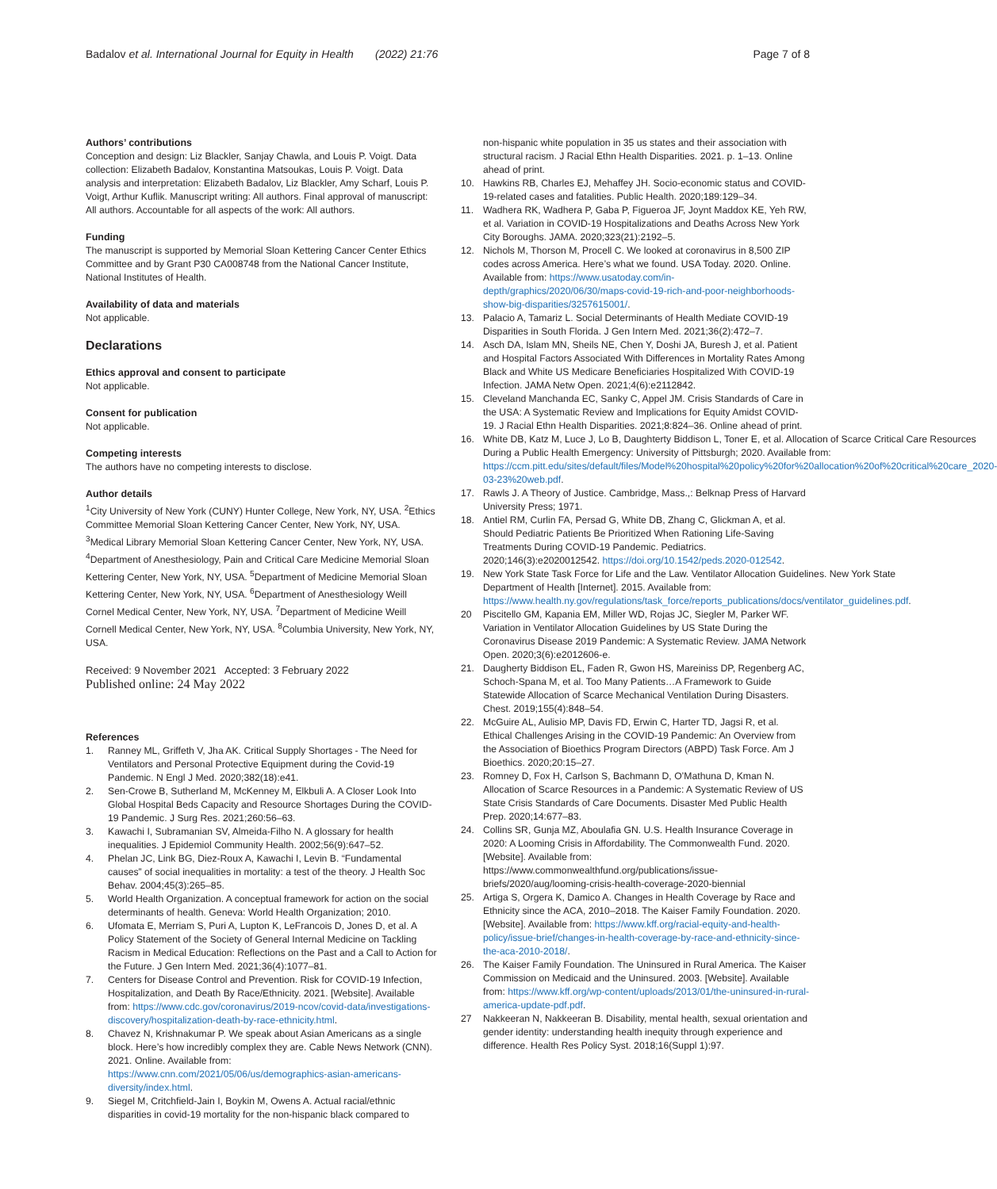Badalov et al. International Journal for Equity in Health (2022) 21:76
Page 7 of 8
Authors’ contributions
Conception and design: Liz Blackler, Sanjay Chawla, and Louis P. Voigt. Data collection: Elizabeth Badalov, Konstantina Matsoukas, Louis P. Voigt. Data analysis and interpretation: Elizabeth Badalov, Liz Blackler, Amy Scharf, Louis P. Voigt, Arthur Kuflik. Manuscript writing: All authors. Final approval of manuscript: All authors. Accountable for all aspects of the work: All authors.
Funding
The manuscript is supported by Memorial Sloan Kettering Cancer Center Ethics Committee and by Grant P30 CA008748 from the National Cancer Institute, National Institutes of Health.
Availability of data and materials
Not applicable.
Declarations
Ethics approval and consent to participate
Not applicable.
Consent for publication
Not applicable.
Competing interests
The authors have no competing interests to disclose.
Author details
<sup>1</sup> City University of New York (CUNY) Hunter College, New York, NY, USA. <sup>2</sup>Ethics Committee Memorial Sloan Kettering Cancer Center, New York, NY, USA. <sup>3</sup>Medical Library Memorial Sloan Kettering Cancer Center, New York, NY, USA. <sup>4</sup>Department of Anesthesiology, Pain and Critical Care Medicine Memorial Sloan Kettering Center, New York, NY, USA. <sup>5</sup>Department of Medicine Memorial Sloan Kettering Center, New York, NY, USA. <sup>6</sup>Department of Anesthesiology Weill Cornel Medical Center, New York, NY, USA. <sup>7</sup>Department of Medicine Weill Cornell Medical Center, New York, NY, USA. <sup>8</sup>Columbia University, New York, NY, USA.
Received: 9 November 2021 Accepted: 3 February 2022
Published online: 24 May 2022
References
1. Ranney ML, Griffeth V, Jha AK. Critical Supply Shortages - The Need for Ventilators and Personal Protective Equipment during the Covid-19 Pandemic. N Engl J Med. 2020;382(18):e41.
2. Sen-Crowe B, Sutherland M, McKenney M, Elkbuli A. A Closer Look Into Global Hospital Beds Capacity and Resource Shortages During the COVID-19 Pandemic. J Surg Res. 2021;260:56–63.
3. Kawachi I, Subramanian SV, Almeida-Filho N. A glossary for health inequalities. J Epidemiol Community Health. 2002;56(9):647–52.
4. Phelan JC, Link BG, Diez-Roux A, Kawachi I, Levin B. “Fundamental causes” of social inequalities in mortality: a test of the theory. J Health Soc Behav. 2004;45(3):265–85.
5. World Health Organization. A conceptual framework for action on the social determinants of health. Geneva: World Health Organization; 2010.
6. Ufomata E, Merriam S, Puri A, Lupton K, LeFrancois D, Jones D, et al. A Policy Statement of the Society of General Internal Medicine on Tackling Racism in Medical Education: Reflections on the Past and a Call to Action for the Future. J Gen Intern Med. 2021;36(4):1077–81.
7. Centers for Disease Control and Prevention. Risk for COVID-19 Infection, Hospitalization, and Death By Race/Ethnicity. 2021. [Website]. Available from: https://www.cdc.gov/coronavirus/2019-ncov/covid-data/investigations-discovery/hospitalization-death-by-race-ethnicity.html.
8. Chavez N, Krishnakumar P. We speak about Asian Americans as a single block. Here’s how incredibly complex they are. Cable News Network (CNN). 2021. Online. Available from: https://www.cnn.com/2021/05/06/us/demographics-asian-americans-diversity/index.html.
9. Siegel M, Critchfield-Jain I, Boykin M, Owens A. Actual racial/ethnic disparities in covid-19 mortality for the non-hispanic black compared to
non-hispanic white population in 35 us states and their association with structural racism. J Racial Ethn Health Disparities. 2021. p. 1–13. Online ahead of print.
10. Hawkins RB, Charles EJ, Mehaffey JH. Socio-economic status and COVID-19-related cases and fatalities. Public Health. 2020;189:129–34.
11. Wadhera RK, Wadhera P, Gaba P, Figueroa JF, Joynt Maddox KE, Yeh RW, et al. Variation in COVID-19 Hospitalizations and Deaths Across New York City Boroughs. JAMA. 2020;323(21):2192–5.
12. Nichols M, Thorson M, Procell C. We looked at coronavirus in 8,500 ZIP codes across America. Here’s what we found. USA Today. 2020. Online. Available from: https://www.usatoday.com/in-depth/graphics/2020/06/30/maps-covid-19-rich-and-poor-neighborhoods-show-big-disparities/3257615001/.
13. Palacio A, Tamariz L. Social Determinants of Health Mediate COVID-19 Disparities in South Florida. J Gen Intern Med. 2021;36(2):472–7.
14. Asch DA, Islam MN, Sheils NE, Chen Y, Doshi JA, Buresh J, et al. Patient and Hospital Factors Associated With Differences in Mortality Rates Among Black and White US Medicare Beneficiaries Hospitalized With COVID-19 Infection. JAMA Netw Open. 2021;4(6):e2112842.
15. Cleveland Manchanda EC, Sanky C, Appel JM. Crisis Standards of Care in the USA: A Systematic Review and Implications for Equity Amidst COVID-19. J Racial Ethn Health Disparities. 2021;8:824–36. Online ahead of print.
16. White DB, Katz M, Luce J, Lo B, Daughterty Biddison L, Toner E, et al. Allocation of Scarce Critical Care Resources During a Public Health Emergency: University of Pittsburgh; 2020. Available from: https://ccm.pitt.edu/sites/default/files/Model%20hospital%20policy%20for%20allocation%20of%20critical%20care_2020-03-23%20web.pdf.
17. Rawls J. A Theory of Justice. Cambridge, Mass.,: Belknap Press of Harvard University Press; 1971.
18. Antiel RM, Curlin FA, Persad G, White DB, Zhang C, Glickman A, et al. Should Pediatric Patients Be Prioritized When Rationing Life-Saving Treatments During COVID-19 Pandemic. Pediatrics. 2020;146(3):e2020012542. https://doi.org/10.1542/peds.2020-012542.
19. New York State Task Force for Life and the Law. Ventilator Allocation Guidelines. New York State Department of Health [Internet]. 2015. Available from: https://www.health.ny.gov/regulations/task_force/reports_publications/docs/ventilator_guidelines.pdf.
20 Piscitello GM, Kapania EM, Miller WD, Rojas JC, Siegler M, Parker WF. Variation in Ventilator Allocation Guidelines by US State During the Coronavirus Disease 2019 Pandemic: A Systematic Review. JAMA Network Open. 2020;3(6):e2012606-e.
21. Daugherty Biddison EL, Faden R, Gwon HS, Mareiniss DP, Regenberg AC, Schoch-Spana M, et al. Too Many Patients…A Framework to Guide Statewide Allocation of Scarce Mechanical Ventilation During Disasters. Chest. 2019;155(4):848–54.
22. McGuire AL, Aulisio MP, Davis FD, Erwin C, Harter TD, Jagsi R, et al. Ethical Challenges Arising in the COVID-19 Pandemic: An Overview from the Association of Bioethics Program Directors (ABPD) Task Force. Am J Bioethics. 2020;20:15–27.
23. Romney D, Fox H, Carlson S, Bachmann D, O’Mathuna D, Kman N. Allocation of Scarce Resources in a Pandemic: A Systematic Review of US State Crisis Standards of Care Documents. Disaster Med Public Health Prep. 2020;14:677–83.
24. Collins SR, Gunja MZ, Aboulafia GN. U.S. Health Insurance Coverage in 2020: A Looming Crisis in Affordability. The Commonwealth Fund. 2020. [Website]. Available from: https://www.commonwealthfund.org/publications/issue-briefs/2020/aug/looming-crisis-health-coverage-2020-biennial
25. Artiga S, Orgera K, Damico A. Changes in Health Coverage by Race and Ethnicity since the ACA, 2010–2018. The Kaiser Family Foundation. 2020. [Website]. Available from: https://www.kff.org/racial-equity-and-health-policy/issue-brief/changes-in-health-coverage-by-race-and-ethnicity-since-the-aca-2010-2018/.
26. The Kaiser Family Foundation. The Uninsured in Rural America. The Kaiser Commission on Medicaid and the Uninsured. 2003. [Website]. Available from: https://www.kff.org/wp-content/uploads/2013/01/the-uninsured-in-rural-america-update-pdf.pdf.
27 Nakkeeran N, Nakkeeran B. Disability, mental health, sexual orientation and gender identity: understanding health inequity through experience and difference. Health Res Policy Syst. 2018;16(Suppl 1):97.